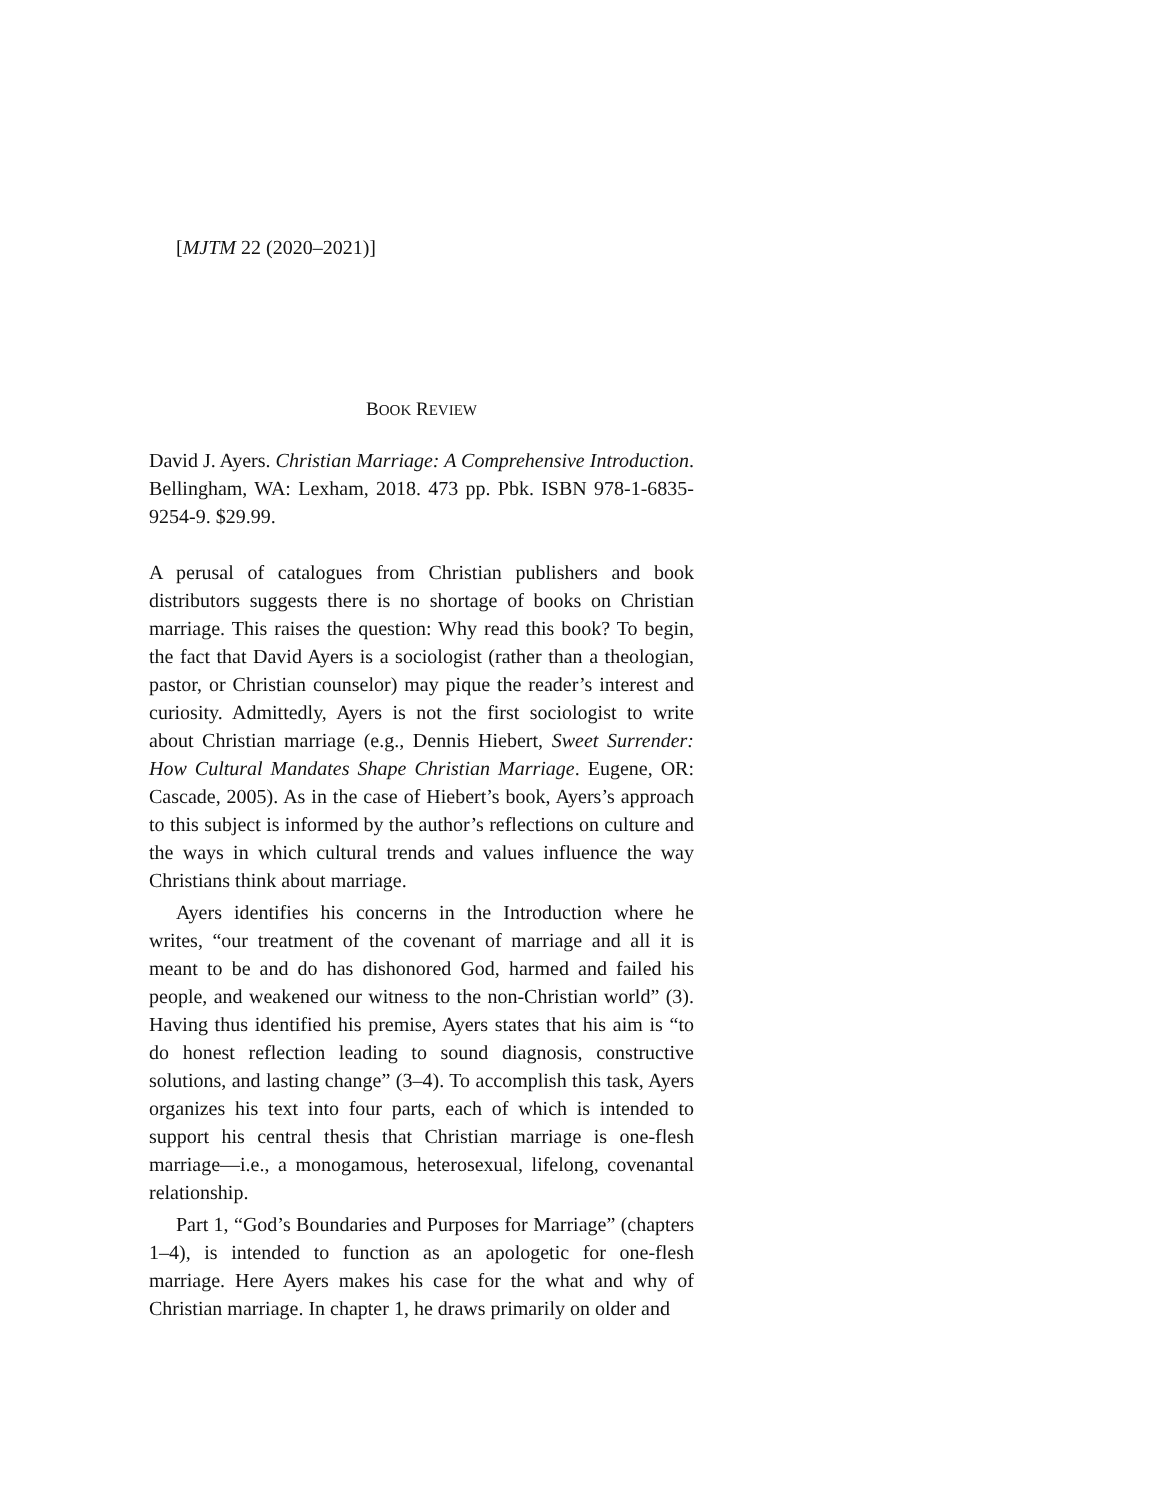[MJTM 22 (2020–2021)]
BOOK REVIEW
David J. Ayers. Christian Marriage: A Comprehensive Introduction. Bellingham, WA: Lexham, 2018. 473 pp. Pbk. ISBN 978-1-6835-9254-9. $29.99.
A perusal of catalogues from Christian publishers and book distributors suggests there is no shortage of books on Christian marriage. This raises the question: Why read this book? To begin, the fact that David Ayers is a sociologist (rather than a theologian, pastor, or Christian counselor) may pique the reader’s interest and curiosity. Admittedly, Ayers is not the first sociologist to write about Christian marriage (e.g., Dennis Hiebert, Sweet Surrender: How Cultural Mandates Shape Christian Marriage. Eugene, OR: Cascade, 2005). As in the case of Hiebert’s book, Ayers’s approach to this subject is informed by the author’s reflections on culture and the ways in which cultural trends and values influence the way Christians think about marriage.
Ayers identifies his concerns in the Introduction where he writes, “our treatment of the covenant of marriage and all it is meant to be and do has dishonored God, harmed and failed his people, and weakened our witness to the non-Christian world” (3). Having thus identified his premise, Ayers states that his aim is “to do honest reflection leading to sound diagnosis, constructive solutions, and lasting change” (3–4). To accomplish this task, Ayers organizes his text into four parts, each of which is intended to support his central thesis that Christian marriage is one-flesh marriage—i.e., a monogamous, heterosexual, lifelong, covenantal relationship.
Part 1, “God’s Boundaries and Purposes for Marriage” (chapters 1–4), is intended to function as an apologetic for one-flesh marriage. Here Ayers makes his case for the what and why of Christian marriage. In chapter 1, he draws primarily on older and